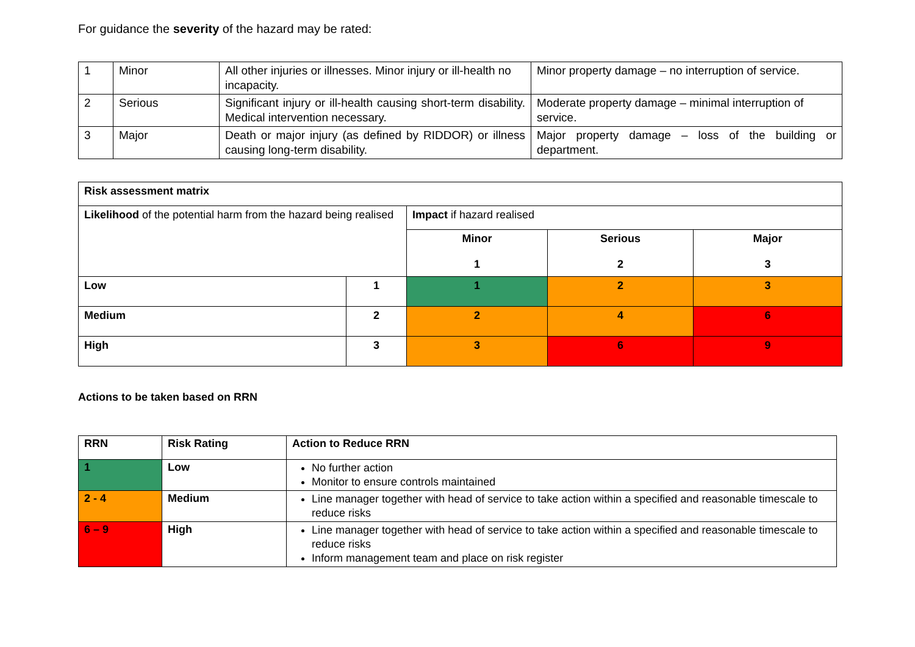For guidance the severity of the hazard may be rated:
| 1 | Minor | All other injuries or illnesses. Minor injury or ill-health no incapacity. | Minor property damage – no interruption of service. |
| 2 | Serious | Significant injury or ill-health causing short-term disability. Medical intervention necessary. | Moderate property damage – minimal interruption of service. |
| 3 | Major | Death or major injury (as defined by RIDDOR) or illness causing long-term disability. | Major property damage – loss of the building or department. |
| Risk assessment matrix | | | | |
| Likelihood of the potential harm from the hazard being realised | | Impact if hazard realised | | |
| | | Minor 1 | Serious 2 | Major 3 |
| Low | 1 | 1 | 2 | 3 |
| Medium | 2 | 2 | 4 | 6 |
| High | 3 | 3 | 6 | 9 |
Actions to be taken based on RRN
| RRN | Risk Rating | Action to Reduce RRN |
| --- | --- | --- |
| 1 | Low | No further action Monitor to ensure controls maintained |
| 2 - 4 | Medium | Line manager together with head of service to take action within a specified and reasonable timescale to reduce risks |
| 6 – 9 | High | Line manager together with head of service to take action within a specified and reasonable timescale to reduce risks Inform management team and place on risk register |